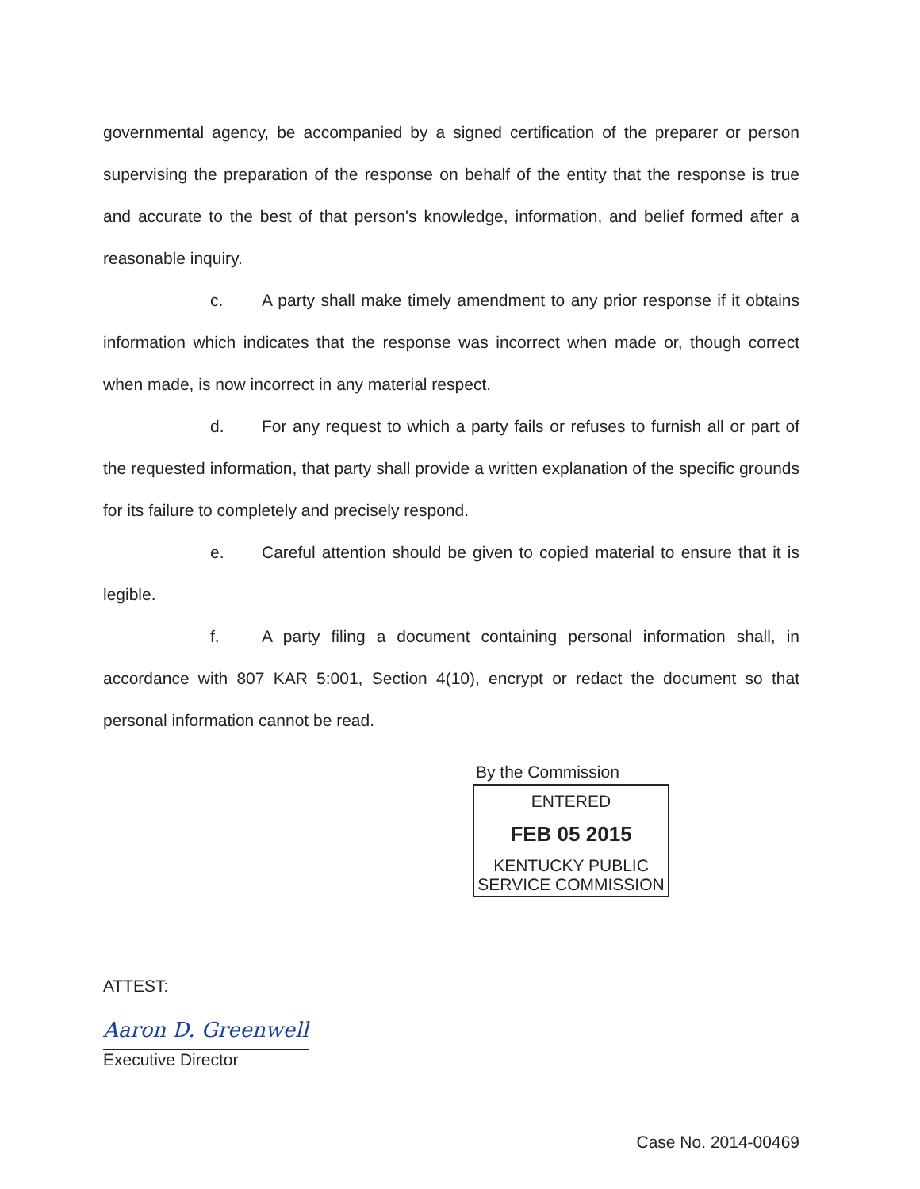governmental agency, be accompanied by a signed certification of the preparer or person supervising the preparation of the response on behalf of the entity that the response is true and accurate to the best of that person's knowledge, information, and belief formed after a reasonable inquiry.
c. A party shall make timely amendment to any prior response if it obtains information which indicates that the response was incorrect when made or, though correct when made, is now incorrect in any material respect.
d. For any request to which a party fails or refuses to furnish all or part of the requested information, that party shall provide a written explanation of the specific grounds for its failure to completely and precisely respond.
e. Careful attention should be given to copied material to ensure that it is legible.
f. A party filing a document containing personal information shall, in accordance with 807 KAR 5:001, Section 4(10), encrypt or redact the document so that personal information cannot be read.
By the Commission
ENTERED
FEB 05 2015
KENTUCKY PUBLIC
SERVICE COMMISSION
ATTEST:
Aaron D. Greenwell
Executive Director
Case No. 2014-00469